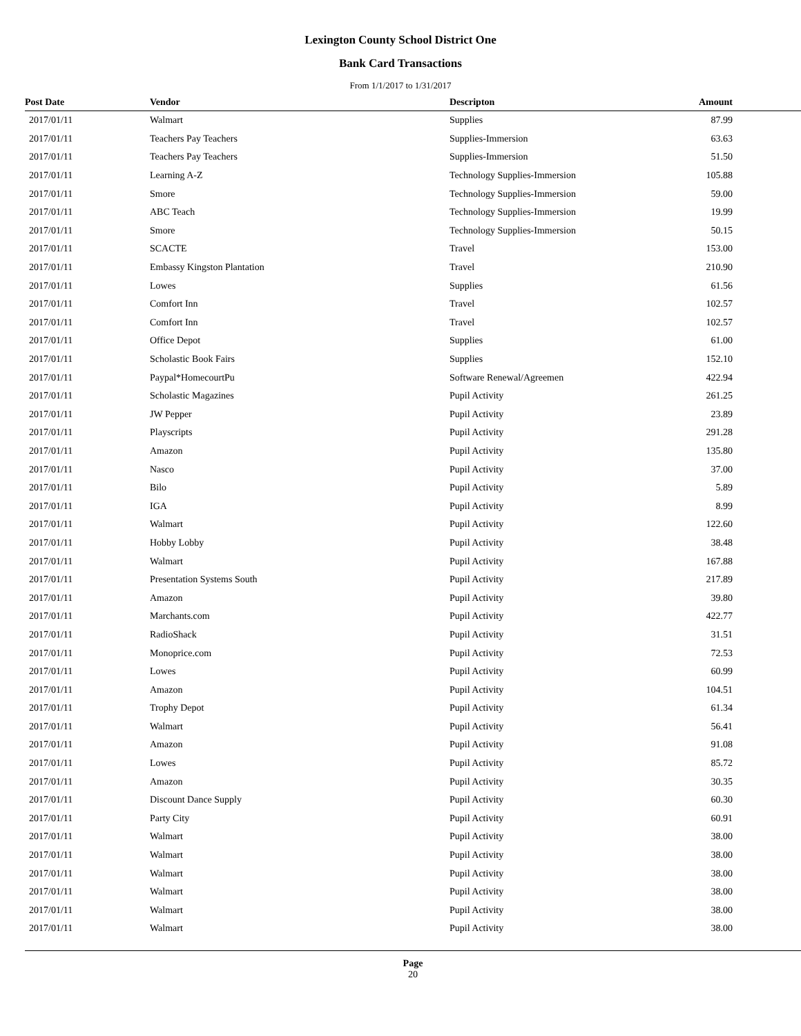Lexington County School District One
Bank Card Transactions
From 1/1/2017 to 1/31/2017
| Post Date | Vendor | Descripton | Amount | |
| --- | --- | --- | --- | --- |
| 2017/01/11 | Walmart | Supplies | 87.99 | |
| 2017/01/11 | Teachers Pay Teachers | Supplies-Immersion | 63.63 | |
| 2017/01/11 | Teachers Pay Teachers | Supplies-Immersion | 51.50 | |
| 2017/01/11 | Learning A-Z | Technology Supplies-Immersion | 105.88 | |
| 2017/01/11 | Smore | Technology Supplies-Immersion | 59.00 | |
| 2017/01/11 | ABC Teach | Technology Supplies-Immersion | 19.99 | |
| 2017/01/11 | Smore | Technology Supplies-Immersion | 50.15 | |
| 2017/01/11 | SCACTE | Travel | 153.00 | |
| 2017/01/11 | Embassy Kingston Plantation | Travel | 210.90 | |
| 2017/01/11 | Lowes | Supplies | 61.56 | |
| 2017/01/11 | Comfort Inn | Travel | 102.57 | |
| 2017/01/11 | Comfort Inn | Travel | 102.57 | |
| 2017/01/11 | Office Depot | Supplies | 61.00 | |
| 2017/01/11 | Scholastic Book Fairs | Supplies | 152.10 | |
| 2017/01/11 | Paypal*HomecourtPu | Software Renewal/Agreemen | 422.94 | |
| 2017/01/11 | Scholastic Magazines | Pupil Activity | 261.25 | |
| 2017/01/11 | JW Pepper | Pupil Activity | 23.89 | |
| 2017/01/11 | Playscripts | Pupil Activity | 291.28 | |
| 2017/01/11 | Amazon | Pupil Activity | 135.80 | |
| 2017/01/11 | Nasco | Pupil Activity | 37.00 | |
| 2017/01/11 | Bilo | Pupil Activity | 5.89 | |
| 2017/01/11 | IGA | Pupil Activity | 8.99 | |
| 2017/01/11 | Walmart | Pupil Activity | 122.60 | |
| 2017/01/11 | Hobby Lobby | Pupil Activity | 38.48 | |
| 2017/01/11 | Walmart | Pupil Activity | 167.88 | |
| 2017/01/11 | Presentation Systems South | Pupil Activity | 217.89 | |
| 2017/01/11 | Amazon | Pupil Activity | 39.80 | |
| 2017/01/11 | Marchants.com | Pupil Activity | 422.77 | |
| 2017/01/11 | RadioShack | Pupil Activity | 31.51 | |
| 2017/01/11 | Monoprice.com | Pupil Activity | 72.53 | |
| 2017/01/11 | Lowes | Pupil Activity | 60.99 | |
| 2017/01/11 | Amazon | Pupil Activity | 104.51 | |
| 2017/01/11 | Trophy Depot | Pupil Activity | 61.34 | |
| 2017/01/11 | Walmart | Pupil Activity | 56.41 | |
| 2017/01/11 | Amazon | Pupil Activity | 91.08 | |
| 2017/01/11 | Lowes | Pupil Activity | 85.72 | |
| 2017/01/11 | Amazon | Pupil Activity | 30.35 | |
| 2017/01/11 | Discount Dance Supply | Pupil Activity | 60.30 | |
| 2017/01/11 | Party City | Pupil Activity | 60.91 | |
| 2017/01/11 | Walmart | Pupil Activity | 38.00 | |
| 2017/01/11 | Walmart | Pupil Activity | 38.00 | |
| 2017/01/11 | Walmart | Pupil Activity | 38.00 | |
| 2017/01/11 | Walmart | Pupil Activity | 38.00 | |
| 2017/01/11 | Walmart | Pupil Activity | 38.00 | |
| 2017/01/11 | Walmart | Pupil Activity | 38.00 | |
Page
20